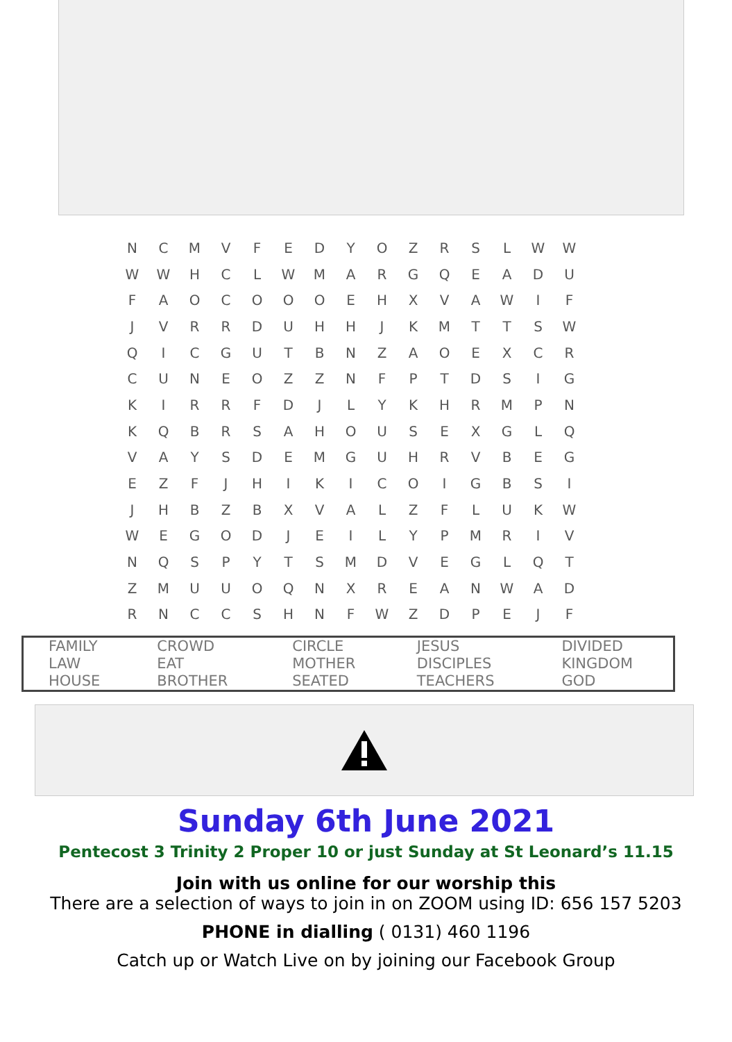| N | C | M | V | F | E | D | Y | O | Z | R | S | L | W | W |
| W | W | H | C | L | W | M | A | R | G | Q | E | A | D | U |
| F | A | O | C | O | O | O | E | H | X | V | A | W | I | F |
| J | V | R | R | D | U | H | H | J | K | M | T | T | S | W |
| Q | I | C | G | U | T | B | N | Z | A | O | E | X | C | R |
| C | U | N | E | O | Z | Z | N | F | P | T | D | S | I | G |
| K | I | R | R | F | D | J | L | Y | K | H | R | M | P | N |
| K | Q | B | R | S | A | H | O | U | S | E | X | G | L | Q |
| V | A | Y | S | D | E | M | G | U | H | R | V | B | E | G |
| E | Z | F | J | H | I | K | I | C | O | I | G | B | S | I |
| J | H | B | Z | B | X | V | A | L | Z | F | L | U | K | W |
| W | E | G | O | D | J | E | I | L | Y | P | M | R | I | V |
| N | Q | S | P | Y | T | S | M | D | V | E | G | L | Q | T |
| Z | M | U | U | O | Q | N | X | R | E | A | N | W | A | D |
| R | N | C | C | S | H | N | F | W | Z | D | P | E | J | F |
| FAMILY LAW HOUSE | CROWD EAT BROTHER | CIRCLE MOTHER SEATED | JESUS DISCIPLES TEACHERS | DIVIDED KINGDOM GOD |
Sunday 6th June 2021
Pentecost 3 Trinity 2 Proper 10 or just Sunday at St Leonard’s 11.15
Join with us online for our worship this
There are a selection of ways to join in on ZOOM using ID: 656 157 5203
PHONE in dialling ( 0131) 460 1196
Catch up or Watch Live on by joining our Facebook Group